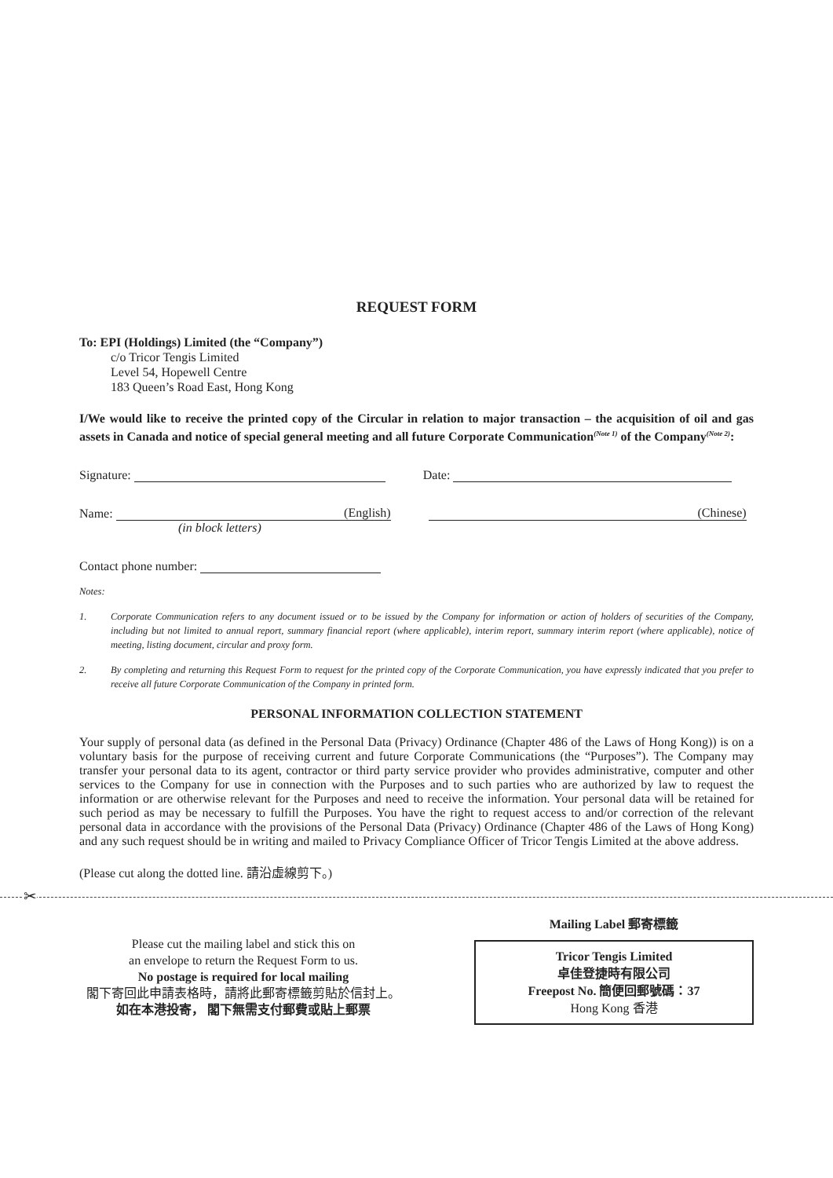REQUEST FORM
To: EPI (Holdings) Limited (the “Company”)
c/o Tricor Tengis Limited
Level 54, Hopewell Centre
183 Queen’s Road East, Hong Kong
I/We would like to receive the printed copy of the Circular in relation to major transaction – the acquisition of oil and gas assets in Canada and notice of special general meeting and all future Corporate Communication<sup>(Note 1)</sup> of the Company<sup>(Note 2)</sup>:
Signature: Date:
Name: (English) (Chinese)
(in block letters)
Contact phone number:
Notes:
1. Corporate Communication refers to any document issued or to be issued by the Company for information or action of holders of securities of the Company, including but not limited to annual report, summary financial report (where applicable), interim report, summary interim report (where applicable), notice of meeting, listing document, circular and proxy form.
2. By completing and returning this Request Form to request for the printed copy of the Corporate Communication, you have expressly indicated that you prefer to receive all future Corporate Communication of the Company in printed form.
PERSONAL INFORMATION COLLECTION STATEMENT
Your supply of personal data (as defined in the Personal Data (Privacy) Ordinance (Chapter 486 of the Laws of Hong Kong)) is on a voluntary basis for the purpose of receiving current and future Corporate Communications (the “Purposes”). The Company may transfer your personal data to its agent, contractor or third party service provider who provides administrative, computer and other services to the Company for use in connection with the Purposes and to such parties who are authorized by law to request the information or are otherwise relevant for the Purposes and need to receive the information. Your personal data will be retained for such period as may be necessary to fulfill the Purposes. You have the right to request access to and/or correction of the relevant personal data in accordance with the provisions of the Personal Data (Privacy) Ordinance (Chapter 486 of the Laws of Hong Kong) and any such request should be in writing and mailed to Privacy Compliance Officer of Tricor Tengis Limited at the above address.
(Please cut along the dotted line. 請沿虛線剪下。)
✂
Please cut the mailing label and stick this on
an envelope to return the Request Form to us.
No postage is required for local mailing
閣下寄回此申請表格時，請將此郵寄標籤剪貼於信封上。
如在本港投寄， 閣下無需支付郵費或貼上郵票
Mailing Label 郵寄標籤
Tricor Tengis Limited
卓佳登捷時有限公司
Freepost No. 簡便回郵號碼：37
Hong Kong 香港